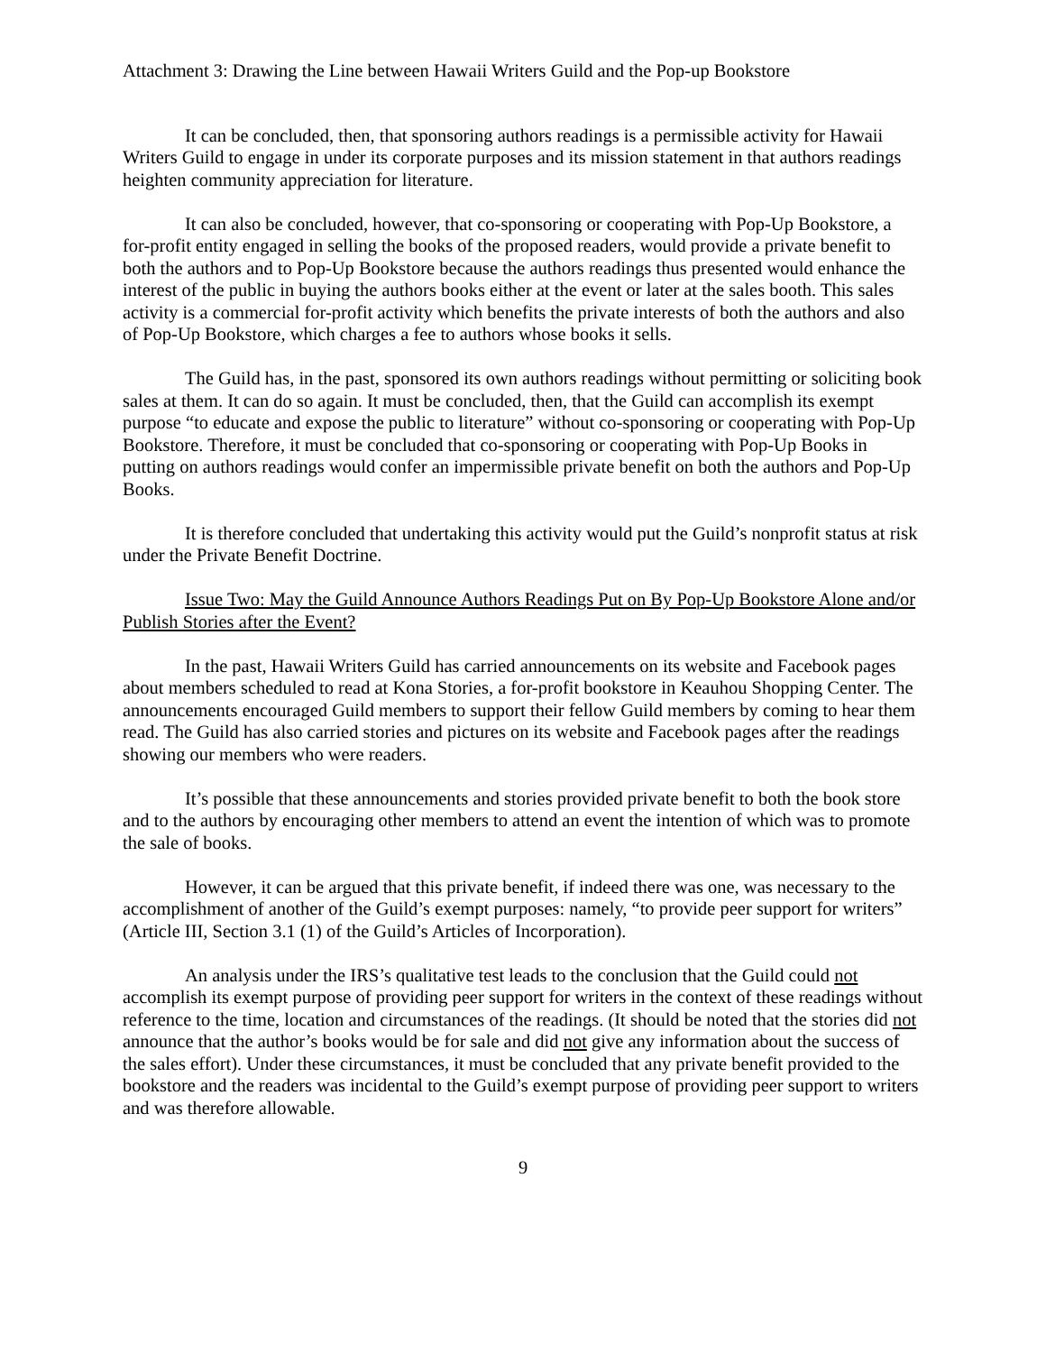Attachment 3: Drawing the Line between Hawaii Writers Guild and the Pop-up Bookstore
It can be concluded, then, that sponsoring authors readings is a permissible activity for Hawaii Writers Guild to engage in under its corporate purposes and its mission statement in that authors readings heighten community appreciation for literature.
It can also be concluded, however, that co-sponsoring or cooperating with Pop-Up Bookstore, a for-profit entity engaged in selling the books of the proposed readers, would provide a private benefit to both the authors and to Pop-Up Bookstore because the authors readings thus presented would enhance the interest of the public in buying the authors books either at the event or later at the sales booth. This sales activity is a commercial for-profit activity which benefits the private interests of both the authors and also of Pop-Up Bookstore, which charges a fee to authors whose books it sells.
The Guild has, in the past, sponsored its own authors readings without permitting or soliciting book sales at them. It can do so again. It must be concluded, then, that the Guild can accomplish its exempt purpose “to educate and expose the public to literature” without co-sponsoring or cooperating with Pop-Up Bookstore. Therefore, it must be concluded that co-sponsoring or cooperating with Pop-Up Books in putting on authors readings would confer an impermissible private benefit on both the authors and Pop-Up Books.
It is therefore concluded that undertaking this activity would put the Guild’s nonprofit status at risk under the Private Benefit Doctrine.
Issue Two: May the Guild Announce Authors Readings Put on By Pop-Up Bookstore Alone and/or Publish Stories after the Event?
In the past, Hawaii Writers Guild has carried announcements on its website and Facebook pages about members scheduled to read at Kona Stories, a for-profit bookstore in Keauhou Shopping Center. The announcements encouraged Guild members to support their fellow Guild members by coming to hear them read. The Guild has also carried stories and pictures on its website and Facebook pages after the readings showing our members who were readers.
It’s possible that these announcements and stories provided private benefit to both the book store and to the authors by encouraging other members to attend an event the intention of which was to promote the sale of books.
However, it can be argued that this private benefit, if indeed there was one, was necessary to the accomplishment of another of the Guild’s exempt purposes: namely, “to provide peer support for writers” (Article III, Section 3.1 (1) of the Guild’s Articles of Incorporation).
An analysis under the IRS’s qualitative test leads to the conclusion that the Guild could not accomplish its exempt purpose of providing peer support for writers in the context of these readings without reference to the time, location and circumstances of the readings. (It should be noted that the stories did not announce that the author’s books would be for sale and did not give any information about the success of the sales effort). Under these circumstances, it must be concluded that any private benefit provided to the bookstore and the readers was incidental to the Guild’s exempt purpose of providing peer support to writers and was therefore allowable.
9